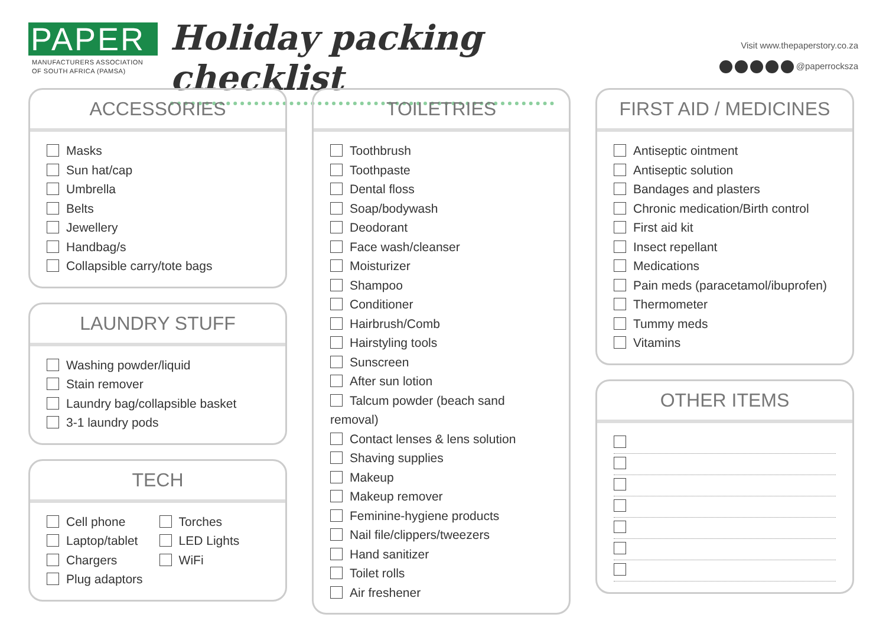PAPER
MANUFACTURERS ASSOCIATION
OF SOUTH AFRICA (PAMSA)
Holiday packing checklist
Visit www.thepaperstory.co.za
@paperrocksza
ACCESSORIES
Masks
Sun hat/cap
Umbrella
Belts
Jewellery
Handbag/s
Collapsible carry/tote bags
LAUNDRY STUFF
Washing powder/liquid
Stain remover
Laundry bag/collapsible basket
3-1 laundry pods
TECH
Cell phone
Laptop/tablet
Chargers
Plug adaptors
Torches
LED Lights
WiFi
TOILETRIES
Toothbrush
Toothpaste
Dental floss
Soap/bodywash
Deodorant
Face wash/cleanser
Moisturizer
Shampoo
Conditioner
Hairbrush/Comb
Hairstyling tools
Sunscreen
After sun lotion
Talcum powder (beach sand removal)
Contact lenses & lens solution
Shaving supplies
Makeup
Makeup remover
Feminine-hygiene products
Nail file/clippers/tweezers
Hand sanitizer
Toilet rolls
Air freshener
FIRST AID / MEDICINES
Antiseptic ointment
Antiseptic solution
Bandages and plasters
Chronic medication/Birth control
First aid kit
Insect repellant
Medications
Pain meds (paracetamol/ibuprofen)
Thermometer
Tummy meds
Vitamins
OTHER ITEMS